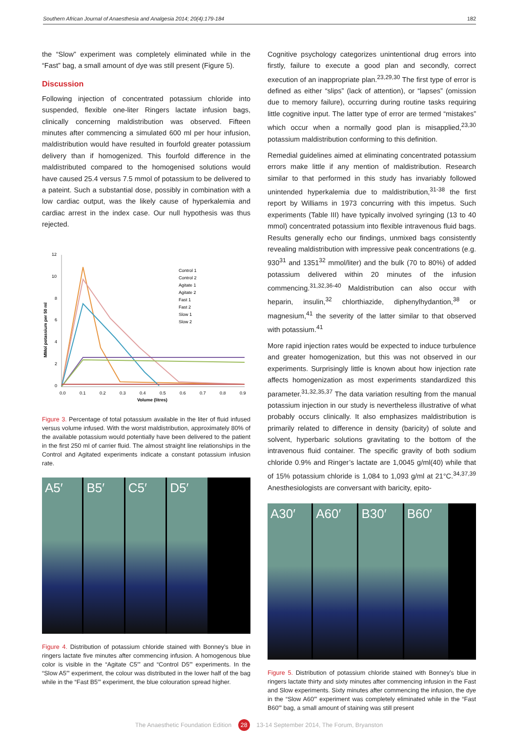Southern African Journal of Anaesthesia and Analgesia 2014; 20(4):179-184 182
the “Slow” experiment was completely eliminated while in the “Fast” bag, a small amount of dye was still present (Figure 5).
Discussion
Following injection of concentrated potassium chloride into suspended, flexible one-liter Ringers lactate infusion bags, clinically concerning maldistribution was observed. Fifteen minutes after commencing a simulated 600 ml per hour infusion, maldistribution would have resulted in fourfold greater potassium delivery than if homogenized. This fourfold difference in the maldistributed compared to the homogenised solutions would have caused 25.4 versus 7.5 mmol of potassium to be delivered to a pateint. Such a substantial dose, possibly in combination with a low cardiac output, was the likely cause of hyperkalemia and cardiac arrest in the index case. Our null hypothesis was thus rejected.
12
10
8
6
4
2
0
0.0
0.1
0.2
0.3
0.4
0.5
0.6
0.7
0.8
0.9
Volume (litres)
MMol potassium per 50 ml
Control 1
Control 2
Agitate 1
Agitate 2
Fast 1
Fast 2
Slow 1
Slow 2
Figure 3. Percentage of total potassium available in the liter of fluid infused versus volume infused. With the worst maldistribution, approximately 80% of the available potassium would potentially have been delivered to the patient in the first 250 ml of carrier fluid. The almost straight line relationships in the Control and Agitated experiments indicate a constant potassium infusion rate.
A5′ B5′ C5′ D5′
Figure 4. Distribution of potassium chloride stained with Bonney’s blue in ringers lactate five minutes after commencing infusion. A homogenous blue color is visible in the “Agitate C5′” and “Control D5′” experiments. In the “Slow A5′” experiment, the colour was distributed in the lower half of the bag while in the “Fast B5′” experiment, the blue colouration spread higher.
Cognitive psychology categorizes unintentional drug errors into firstly, failure to execute a good plan and secondly, correct execution of an inappropriate plan.<sup>23,29,30</sup> The first type of error is defined as either “slips” (lack of attention), or “lapses” (omission due to memory failure), occurring during routine tasks requiring little cognitive input. The latter type of error are termed “mistakes” which occur when a normally good plan is misapplied,<sup>23,30</sup> potassium maldistribution conforming to this definition.
Remedial guidelines aimed at eliminating concentrated potassium errors make little if any mention of maldistribution. Research similar to that performed in this study has invariably followed unintended hyperkalemia due to maldistribution,<sup>31-38</sup> the first report by Williams in 1973 concurring with this impetus. Such experiments (Table III) have typically involved syringing (13 to 40 mmol) concentrated potassium into flexible intravenous fluid bags. Results generally echo our findings, unmixed bags consistently revealing maldistribution with impressive peak concentrations (e.g. 930<sup>31</sup> and 1351<sup>32</sup> mmol/liter) and the bulk (70 to 80%) of added potassium delivered within 20 minutes of the infusion commencing.<sup>31,32,36-40</sup> Maldistribution can also occur with heparin, insulin,<sup>32</sup> chlorthiazide, diphenylhydantion,<sup>38</sup> or magnesium,<sup>41</sup> the severity of the latter similar to that observed with potassium.<sup>41</sup>
More rapid injection rates would be expected to induce turbulence and greater homogenization, but this was not observed in our experiments. Surprisingly little is known about how injection rate affects homogenization as most experiments standardized this parameter.<sup>31,32,35,37</sup> The data variation resulting from the manual potassium injection in our study is nevertheless illustrative of what probably occurs clinically. It also emphasizes maldistribution is primarily related to difference in density (baricity) of solute and solvent, hyperbaric solutions gravitating to the bottom of the intravenous fluid container. The specific gravity of both sodium chloride 0.9% and Ringer’s lactate are 1,0045 g/ml(40) while that of 15% potassium chloride is 1,084 to 1,093 g/ml at 21°C.<sup>34,37,39</sup> Anesthesiologists are conversant with baricity, epito-
A30′ A60′ B30′ B60′
Figure 5. Distribution of potassium chloride stained with Bonney’s blue in ringers lactate thirty and sixty minutes after commencing infusion in the Fast and Slow experiments. Sixty minutes after commencing the infusion, the dye in the “Slow A60′” experiment was completely eliminated while in the “Fast B60′” bag, a small amount of staining was still present
The Anaesthetic Foundation Edition 28 13-14 September 2014, The Forum, Bryanston